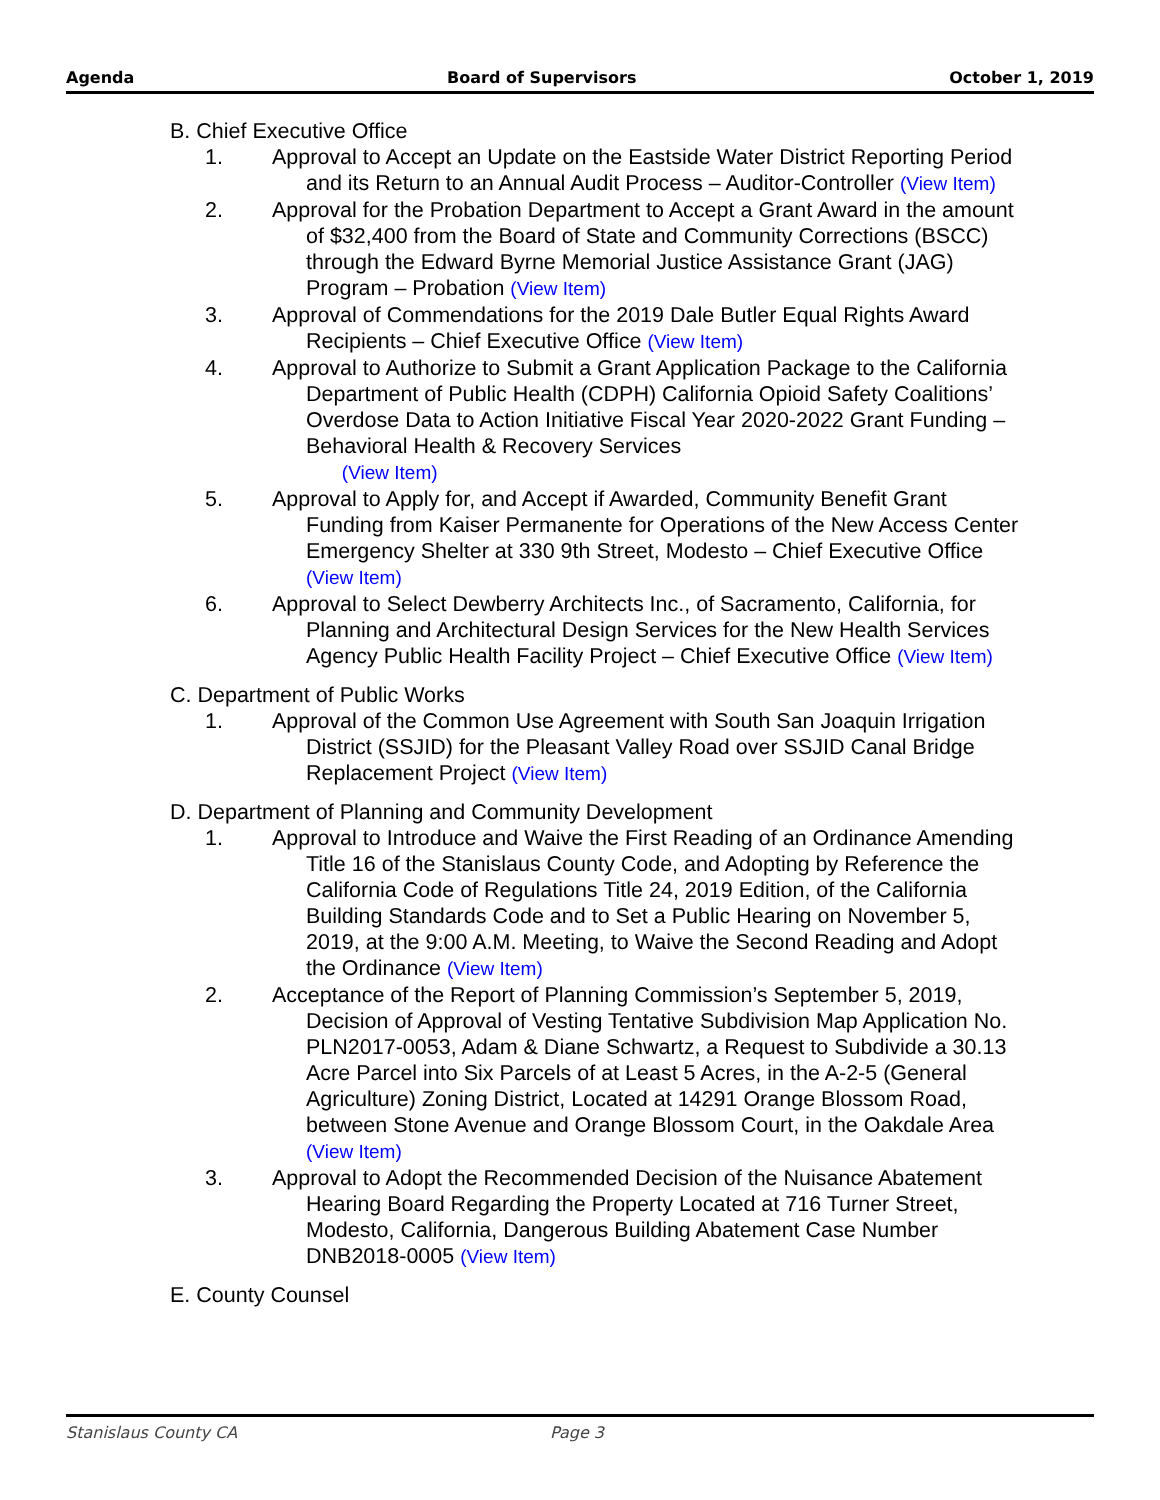Agenda Board of Supervisors October 1, 2019
B. Chief Executive Office
1. Approval to Accept an Update on the Eastside Water District Reporting Period and its Return to an Annual Audit Process – Auditor-Controller (View Item)
2. Approval for the Probation Department to Accept a Grant Award in the amount of $32,400 from the Board of State and Community Corrections (BSCC) through the Edward Byrne Memorial Justice Assistance Grant (JAG) Program – Probation (View Item)
3. Approval of Commendations for the 2019 Dale Butler Equal Rights Award Recipients – Chief Executive Office (View Item)
4. Approval to Authorize to Submit a Grant Application Package to the California Department of Public Health (CDPH) California Opioid Safety Coalitions’ Overdose Data to Action Initiative Fiscal Year 2020-2022 Grant Funding – Behavioral Health & Recovery Services
(View Item)
5. Approval to Apply for, and Accept if Awarded, Community Benefit Grant Funding from Kaiser Permanente for Operations of the New Access Center Emergency Shelter at 330 9th Street, Modesto – Chief Executive Office (View Item)
6. Approval to Select Dewberry Architects Inc., of Sacramento, California, for Planning and Architectural Design Services for the New Health Services Agency Public Health Facility Project – Chief Executive Office (View Item)
C. Department of Public Works
1. Approval of the Common Use Agreement with South San Joaquin Irrigation District (SSJID) for the Pleasant Valley Road over SSJID Canal Bridge Replacement Project (View Item)
D. Department of Planning and Community Development
1. Approval to Introduce and Waive the First Reading of an Ordinance Amending Title 16 of the Stanislaus County Code, and Adopting by Reference the California Code of Regulations Title 24, 2019 Edition, of the California Building Standards Code and to Set a Public Hearing on November 5, 2019, at the 9:00 A.M. Meeting, to Waive the Second Reading and Adopt the Ordinance (View Item)
2. Acceptance of the Report of Planning Commission’s September 5, 2019, Decision of Approval of Vesting Tentative Subdivision Map Application No. PLN2017-0053, Adam & Diane Schwartz, a Request to Subdivide a 30.13 Acre Parcel into Six Parcels of at Least 5 Acres, in the A-2-5 (General Agriculture) Zoning District, Located at 14291 Orange Blossom Road, between Stone Avenue and Orange Blossom Court, in the Oakdale Area (View Item)
3. Approval to Adopt the Recommended Decision of the Nuisance Abatement Hearing Board Regarding the Property Located at 716 Turner Street, Modesto, California, Dangerous Building Abatement Case Number DNB2018-0005 (View Item)
E. County Counsel
Stanislaus County CA Page 3